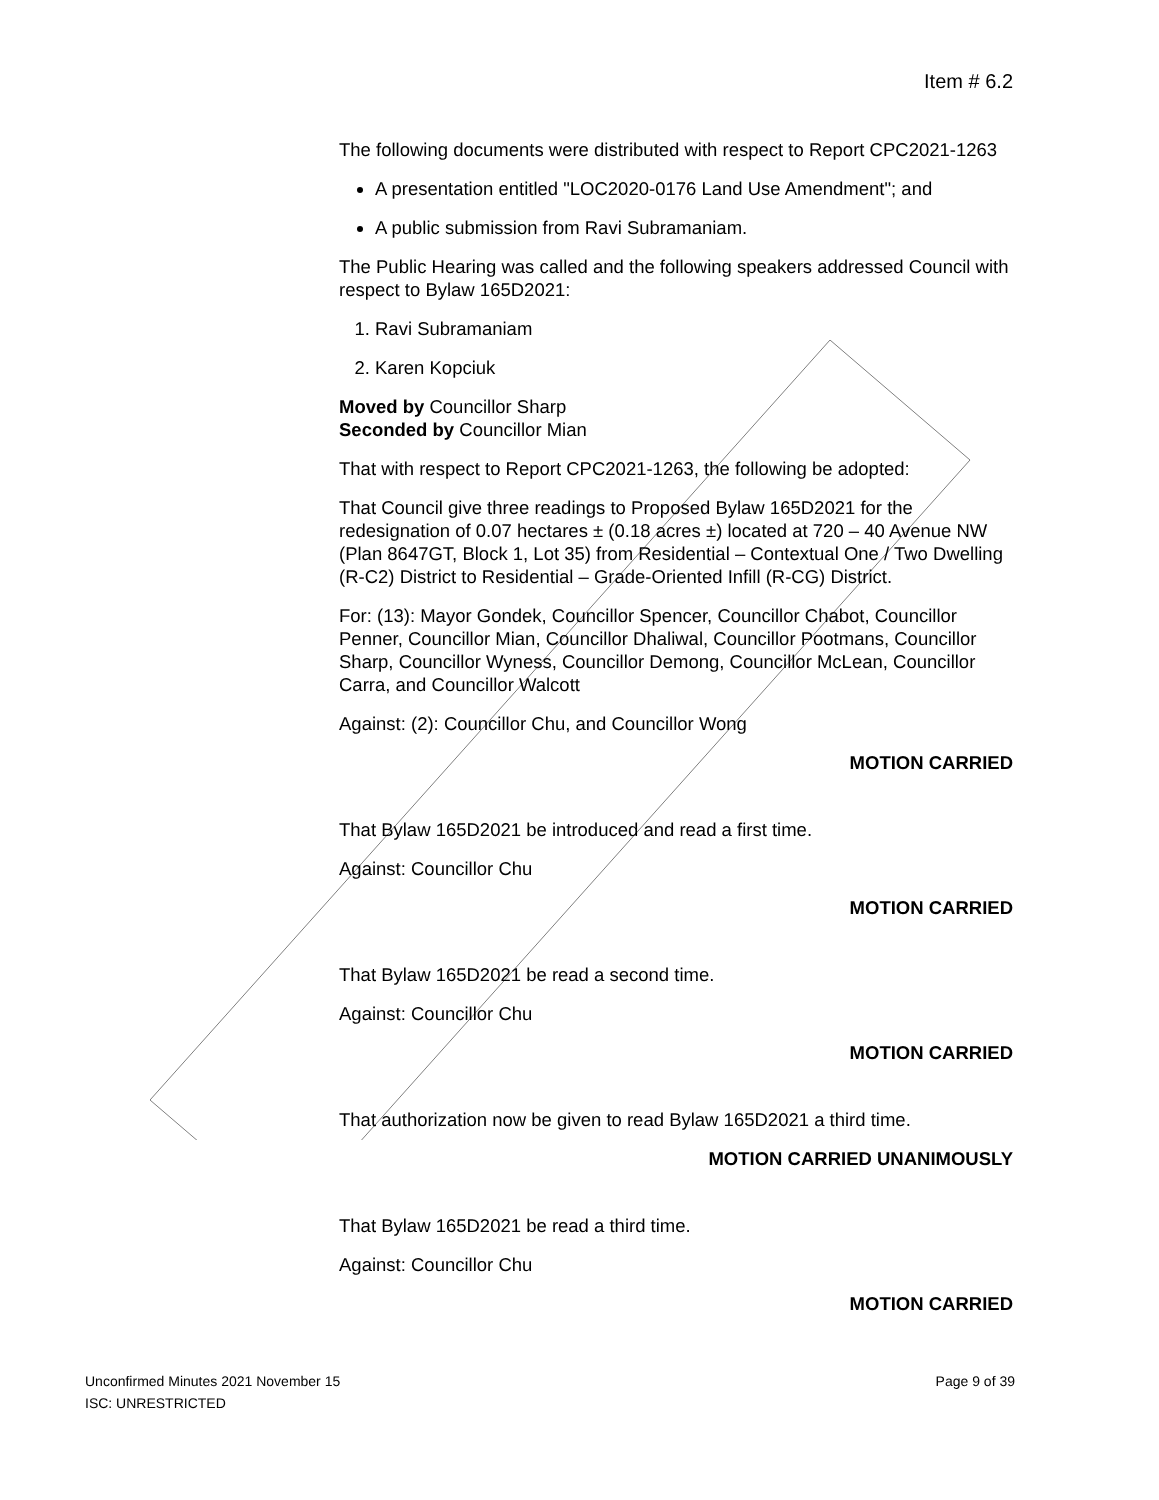Item # 6.2
The following documents were distributed with respect to Report CPC2021-1263
A presentation entitled "LOC2020-0176 Land Use Amendment"; and
A public submission from Ravi Subramaniam.
The Public Hearing was called and the following speakers addressed Council with respect to Bylaw 165D2021:
1. Ravi Subramaniam
2. Karen Kopciuk
Moved by Councillor Sharp
Seconded by Councillor Mian
That with respect to Report CPC2021-1263, the following be adopted:
That Council give three readings to Proposed Bylaw 165D2021 for the redesignation of 0.07 hectares ± (0.18 acres ±) located at 720 – 40 Avenue NW (Plan 8647GT, Block 1, Lot 35) from Residential – Contextual One / Two Dwelling (R-C2) District to Residential – Grade-Oriented Infill (R-CG) District.
For: (13): Mayor Gondek, Councillor Spencer, Councillor Chabot, Councillor Penner, Councillor Mian, Councillor Dhaliwal, Councillor Pootmans, Councillor Sharp, Councillor Wyness, Councillor Demong, Councillor McLean, Councillor Carra, and Councillor Walcott
Against: (2): Councillor Chu, and Councillor Wong
MOTION CARRIED
That Bylaw 165D2021 be introduced and read a first time.
Against: Councillor Chu
MOTION CARRIED
That Bylaw 165D2021 be read a second time.
Against: Councillor Chu
MOTION CARRIED
That authorization now be given to read Bylaw 165D2021 a third time.
MOTION CARRIED UNANIMOUSLY
That Bylaw 165D2021 be read a third time.
Against: Councillor Chu
MOTION CARRIED
Page 9 of 39 Unconfirmed Minutes 2021 November 15
ISC: UNRESTRICTED